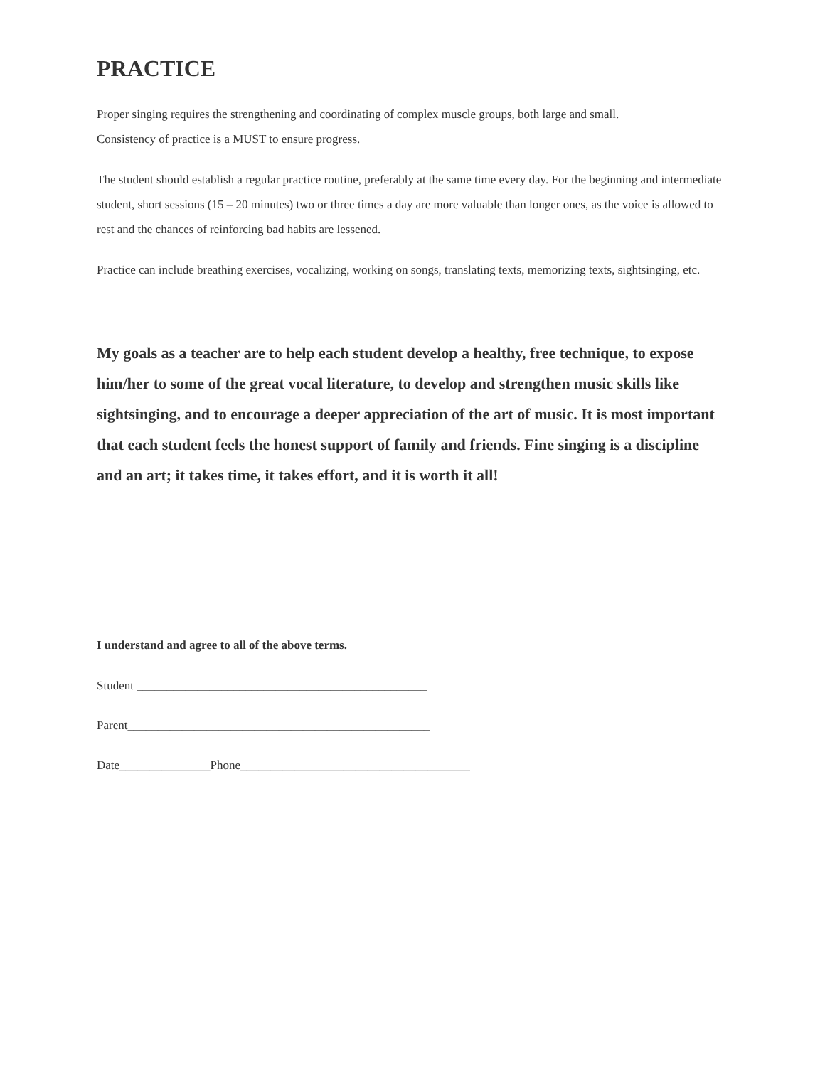PRACTICE
Proper singing requires the strengthening and coordinating of complex muscle groups, both large and small.
Consistency of practice is a MUST to ensure progress.
The student should establish a regular practice routine, preferably at the same time every day. For the beginning and intermediate student, short sessions (15 – 20 minutes) two or three times a day are more valuable than longer ones, as the voice is allowed to rest and the chances of reinforcing bad habits are lessened.
Practice can include breathing exercises, vocalizing, working on songs, translating texts, memorizing texts, sightsinging, etc.
My goals as a teacher are to help each student develop a healthy, free technique, to expose him/her to some of the great vocal literature, to develop and strengthen music skills like sightsinging, and to encourage a deeper appreciation of the art of music. It is most important that each student feels the honest support of family and friends. Fine singing is a discipline and an art; it takes time, it takes effort, and it is worth it all!
I understand and agree to all of the above terms.
Student ________________________________________________
Parent__________________________________________________
Date_______________Phone______________________________________